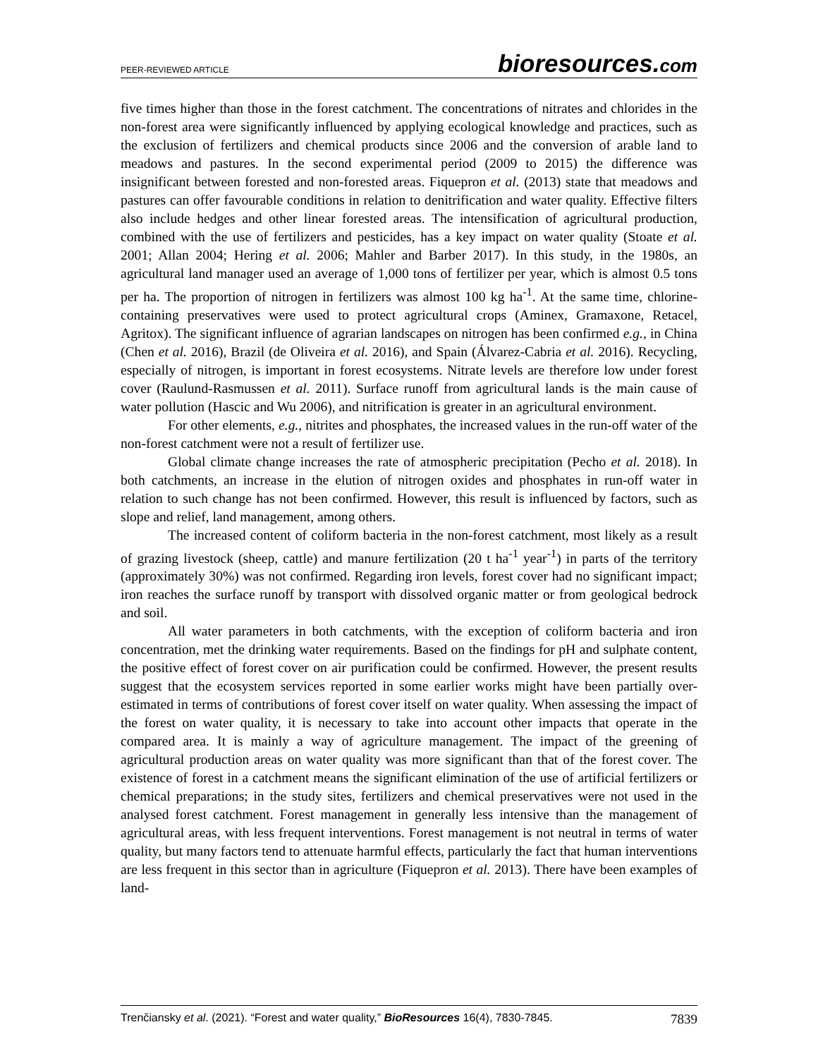PEER-REVIEWED ARTICLE
bioresources.com
five times higher than those in the forest catchment. The concentrations of nitrates and chlorides in the non-forest area were significantly influenced by applying ecological knowledge and practices, such as the exclusion of fertilizers and chemical products since 2006 and the conversion of arable land to meadows and pastures. In the second experimental period (2009 to 2015) the difference was insignificant between forested and non-forested areas. Fiquepron et al. (2013) state that meadows and pastures can offer favourable conditions in relation to denitrification and water quality. Effective filters also include hedges and other linear forested areas. The intensification of agricultural production, combined with the use of fertilizers and pesticides, has a key impact on water quality (Stoate et al. 2001; Allan 2004; Hering et al. 2006; Mahler and Barber 2017). In this study, in the 1980s, an agricultural land manager used an average of 1,000 tons of fertilizer per year, which is almost 0.5 tons per ha. The proportion of nitrogen in fertilizers was almost 100 kg ha<sup>-1</sup>. At the same time, chlorine-containing preservatives were used to protect agricultural crops (Aminex, Gramaxone, Retacel, Agritox). The significant influence of agrarian landscapes on nitrogen has been confirmed e.g., in China (Chen et al. 2016), Brazil (de Oliveira et al. 2016), and Spain (Álvarez-Cabria et al. 2016). Recycling, especially of nitrogen, is important in forest ecosystems. Nitrate levels are therefore low under forest cover (Raulund-Rasmussen et al. 2011). Surface runoff from agricultural lands is the main cause of water pollution (Hascic and Wu 2006), and nitrification is greater in an agricultural environment.
For other elements, e.g., nitrites and phosphates, the increased values in the run-off water of the non-forest catchment were not a result of fertilizer use.
Global climate change increases the rate of atmospheric precipitation (Pecho et al. 2018). In both catchments, an increase in the elution of nitrogen oxides and phosphates in run-off water in relation to such change has not been confirmed. However, this result is influenced by factors, such as slope and relief, land management, among others.
The increased content of coliform bacteria in the non-forest catchment, most likely as a result of grazing livestock (sheep, cattle) and manure fertilization (20 t ha<sup>-1</sup> year<sup>-1</sup>) in parts of the territory (approximately 30%) was not confirmed. Regarding iron levels, forest cover had no significant impact; iron reaches the surface runoff by transport with dissolved organic matter or from geological bedrock and soil.
All water parameters in both catchments, with the exception of coliform bacteria and iron concentration, met the drinking water requirements. Based on the findings for pH and sulphate content, the positive effect of forest cover on air purification could be confirmed. However, the present results suggest that the ecosystem services reported in some earlier works might have been partially over-estimated in terms of contributions of forest cover itself on water quality. When assessing the impact of the forest on water quality, it is necessary to take into account other impacts that operate in the compared area. It is mainly a way of agriculture management. The impact of the greening of agricultural production areas on water quality was more significant than that of the forest cover. The existence of forest in a catchment means the significant elimination of the use of artificial fertilizers or chemical preparations; in the study sites, fertilizers and chemical preservatives were not used in the analysed forest catchment. Forest management in generally less intensive than the management of agricultural areas, with less frequent interventions. Forest management is not neutral in terms of water quality, but many factors tend to attenuate harmful effects, particularly the fact that human interventions are less frequent in this sector than in agriculture (Fiquepron et al. 2013). There have been examples of land-
Trenčiansky et al. (2021). “Forest and water quality,” BioResources 16(4), 7830-7845.
7839